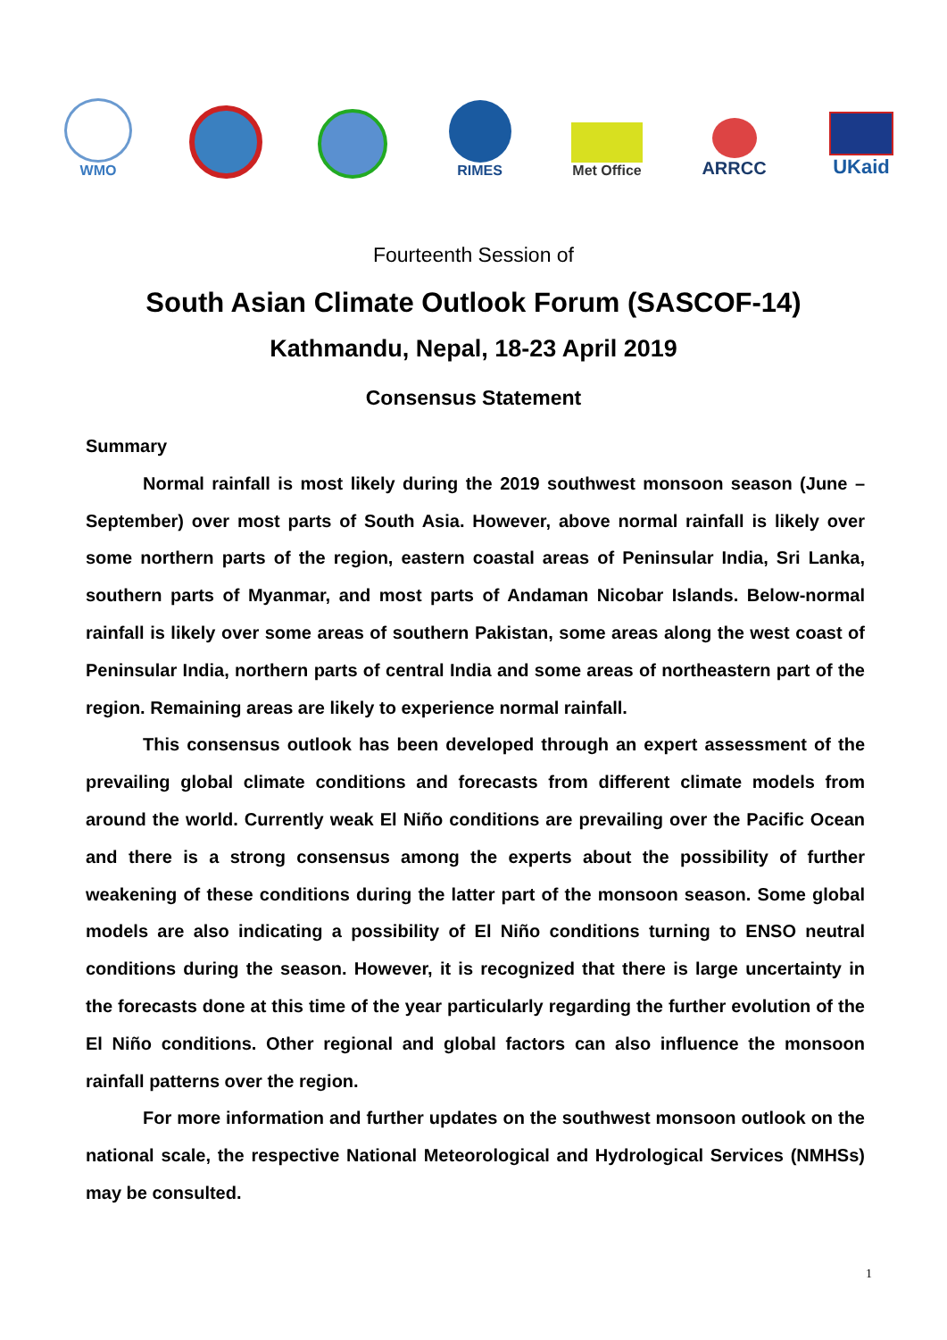WMO RIMES
Met Office
ARRCC UKaid
Fourteenth Session of
South Asian Climate Outlook Forum (SASCOF-14)
Kathmandu, Nepal, 18-23 April 2019
Consensus Statement
Summary
Normal rainfall is most likely during the 2019 southwest monsoon season (June – September) over most parts of South Asia. However, above normal rainfall is likely over some northern parts of the region, eastern coastal areas of Peninsular India, Sri Lanka, southern parts of Myanmar, and most parts of Andaman Nicobar Islands. Below-normal rainfall is likely over some areas of southern Pakistan, some areas along the west coast of Peninsular India, northern parts of central India and some areas of northeastern part of the region. Remaining areas are likely to experience normal rainfall.
This consensus outlook has been developed through an expert assessment of the prevailing global climate conditions and forecasts from different climate models from around the world. Currently weak El Niño conditions are prevailing over the Pacific Ocean and there is a strong consensus among the experts about the possibility of further weakening of these conditions during the latter part of the monsoon season. Some global models are also indicating a possibility of El Niño conditions turning to ENSO neutral conditions during the season. However, it is recognized that there is large uncertainty in the forecasts done at this time of the year particularly regarding the further evolution of the El Niño conditions. Other regional and global factors can also influence the monsoon rainfall patterns over the region.
For more information and further updates on the southwest monsoon outlook on the national scale, the respective National Meteorological and Hydrological Services (NMHSs) may be consulted.
1